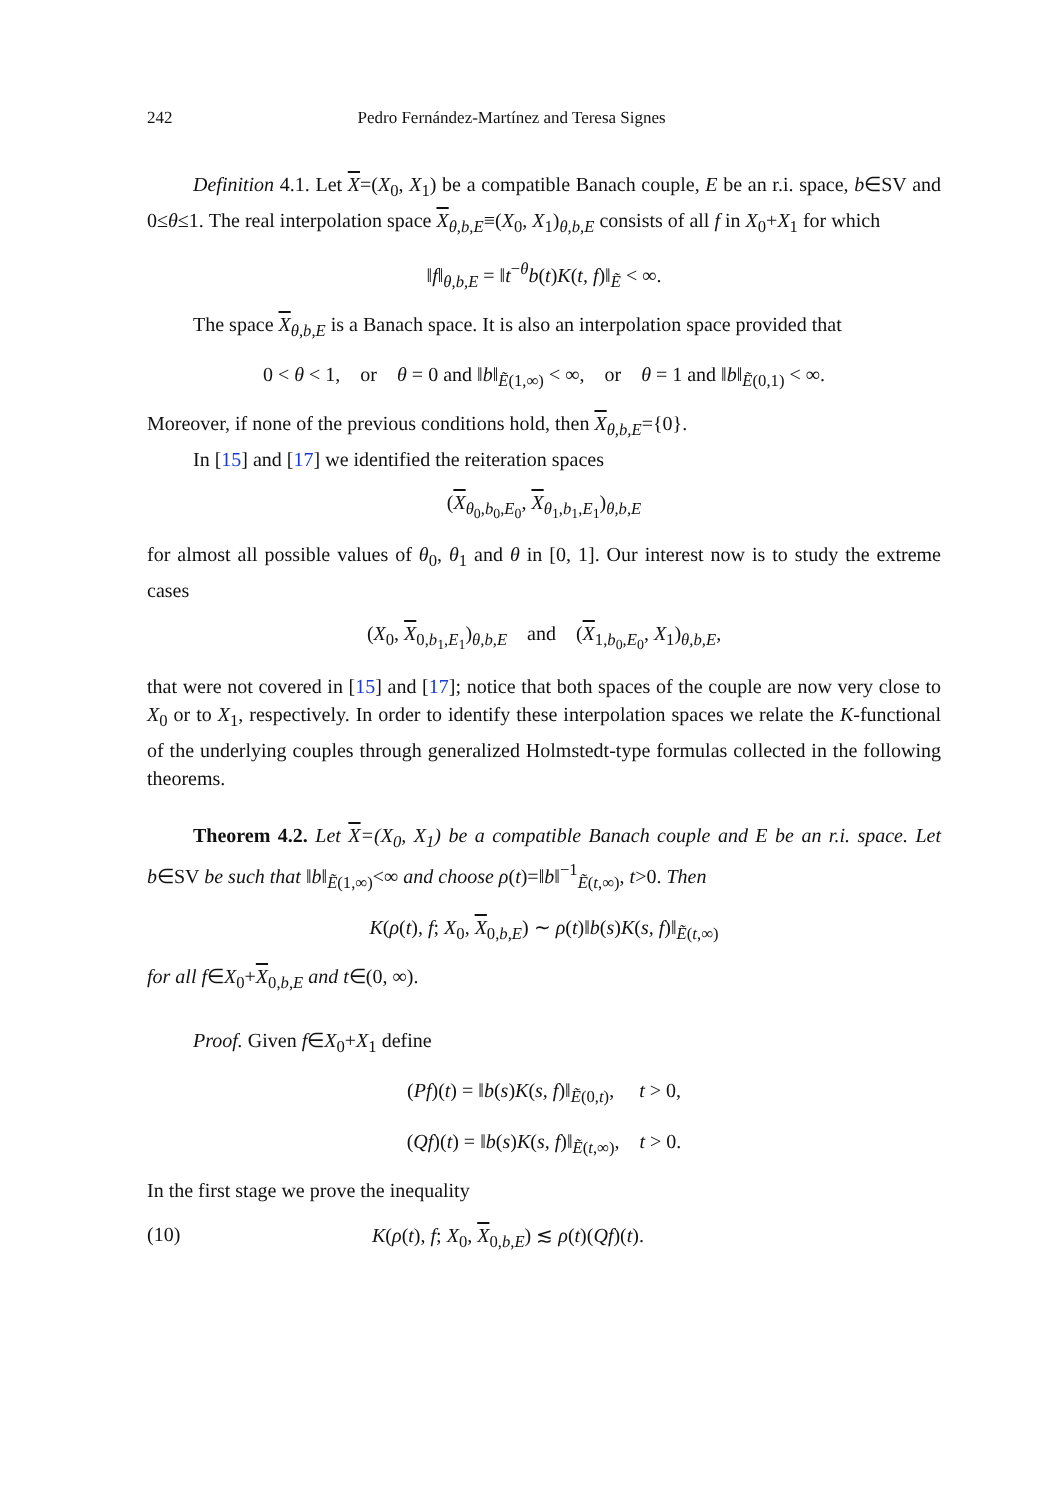242 Pedro Fernández-Martínez and Teresa Signes
Definition 4.1. Let X=(X<sub>0</sub>, X<sub>1</sub>) be a compatible Banach couple, E be an r.i. space, b∈SV and 0≤θ≤1. The real interpolation space X<sub>θ,b,E</sub>≡(X<sub>0</sub>, X<sub>1</sub>)<sub>θ,b,E</sub> consists of all f in X<sub>0</sub>+X<sub>1</sub> for which
‖f‖<sub>θ,b,E</sub> = ‖t<sup>−θ</sup>b(t)K(t, f)‖<sub>Ẽ</sub> < ∞.
The space X<sub>θ,b,E</sub> is a Banach space. It is also an interpolation space provided that
0 < θ < 1, or θ = 0 and ‖b‖<sub>Ẽ(1,∞)</sub> < ∞, or θ = 1 and ‖b‖<sub>Ẽ(0,1)</sub> < ∞.
Moreover, if none of the previous conditions hold, then X<sub>θ,b,E</sub>={0}.
In [15] and [17] we identified the reiteration spaces
(X<sub>θ<sub>0</sub>,b<sub>0</sub>,E<sub>0</sub></sub>, X<sub>θ<sub>1</sub>,b<sub>1</sub>,E<sub>1</sub></sub>)<sub>θ,b,E</sub>
for almost all possible values of θ<sub>0</sub>, θ<sub>1</sub> and θ in [0, 1]. Our interest now is to study the extreme cases
(X<sub>0</sub>, X<sub>0,b<sub>1</sub>,E<sub>1</sub></sub>)<sub>θ,b,E</sub> and (X<sub>1,b<sub>0</sub>,E<sub>0</sub></sub>, X<sub>1</sub>)<sub>θ,b,E</sub>,
that were not covered in [15] and [17]; notice that both spaces of the couple are now very close to X<sub>0</sub> or to X<sub>1</sub>, respectively. In order to identify these interpolation spaces we relate the K-functional of the underlying couples through generalized Holmstedt-type formulas collected in the following theorems.
Theorem 4.2. Let X=(X<sub>0</sub>, X<sub>1</sub>) be a compatible Banach couple and E be an r.i. space. Let b∈SV be such that ‖b‖<sub>Ẽ(1,∞)</sub><∞ and choose ρ(t)=‖b‖<sup>−1</sup><sub>Ẽ(t,∞)</sub>, t>0. Then
K(ρ(t), f; X<sub>0</sub>, X<sub>0,b,E</sub>) ∼ ρ(t)‖b(s)K(s, f)‖<sub>Ẽ(t,∞)</sub>
for all f∈X<sub>0</sub>+X<sub>0,b,E</sub> and t∈(0, ∞).
Proof. Given f∈X<sub>0</sub>+X<sub>1</sub> define
(Pf)(t) = ‖b(s)K(s, f)‖<sub>Ẽ(0,t)</sub>, t > 0,
(Qf)(t) = ‖b(s)K(s, f)‖<sub>Ẽ(t,∞)</sub>, t > 0.
In the first stage we prove the inequality
(10) K(ρ(t), f; X<sub>0</sub>, X<sub>0,b,E</sub>) ≲ ρ(t)(Qf)(t).